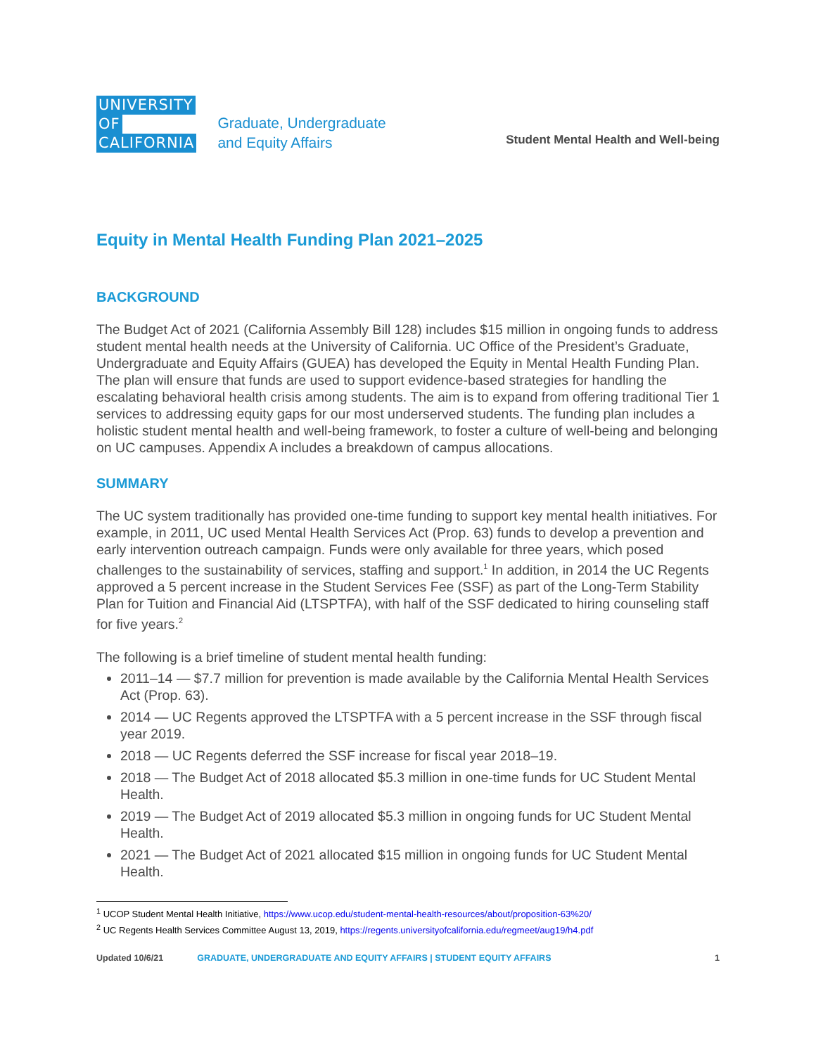UNIVERSITY
OF
CALIFORNIA
Graduate, Undergraduate
and Equity Affairs
Student Mental Health and Well-being
Equity in Mental Health Funding Plan 2021–2025
BACKGROUND
The Budget Act of 2021 (California Assembly Bill 128) includes $15 million in ongoing funds to address student mental health needs at the University of California. UC Office of the President’s Graduate, Undergraduate and Equity Affairs (GUEA) has developed the Equity in Mental Health Funding Plan. The plan will ensure that funds are used to support evidence-based strategies for handling the escalating behavioral health crisis among students. The aim is to expand from offering traditional Tier 1 services to addressing equity gaps for our most underserved students. The funding plan includes a holistic student mental health and well-being framework, to foster a culture of well-being and belonging on UC campuses. Appendix A includes a breakdown of campus allocations.
SUMMARY
The UC system traditionally has provided one-time funding to support key mental health initiatives. For example, in 2011, UC used Mental Health Services Act (Prop. 63) funds to develop a prevention and early intervention outreach campaign. Funds were only available for three years, which posed challenges to the sustainability of services, staffing and support.<sup>1</sup> In addition, in 2014 the UC Regents approved a 5 percent increase in the Student Services Fee (SSF) as part of the Long-Term Stability Plan for Tuition and Financial Aid (LTSPTFA), with half of the SSF dedicated to hiring counseling staff for five years.<sup>2</sup>
The following is a brief timeline of student mental health funding:
2011–14 — $7.7 million for prevention is made available by the California Mental Health Services Act (Prop. 63).
2014 — UC Regents approved the LTSPTFA with a 5 percent increase in the SSF through fiscal year 2019.
2018 — UC Regents deferred the SSF increase for fiscal year 2018–19.
2018 — The Budget Act of 2018 allocated $5.3 million in one-time funds for UC Student Mental Health.
2019 — The Budget Act of 2019 allocated $5.3 million in ongoing funds for UC Student Mental Health.
2021 — The Budget Act of 2021 allocated $15 million in ongoing funds for UC Student Mental Health.
<sup>1</sup> UCOP Student Mental Health Initiative, https://www.ucop.edu/student-mental-health-resources/about/proposition-63%20/
<sup>2</sup> UC Regents Health Services Committee August 13, 2019, https://regents.universityofcalifornia.edu/regmeet/aug19/h4.pdf
Updated 10/6/21 GRADUATE, UNDERGRADUATE AND EQUITY AFFAIRS | STUDENT EQUITY AFFAIRS 1